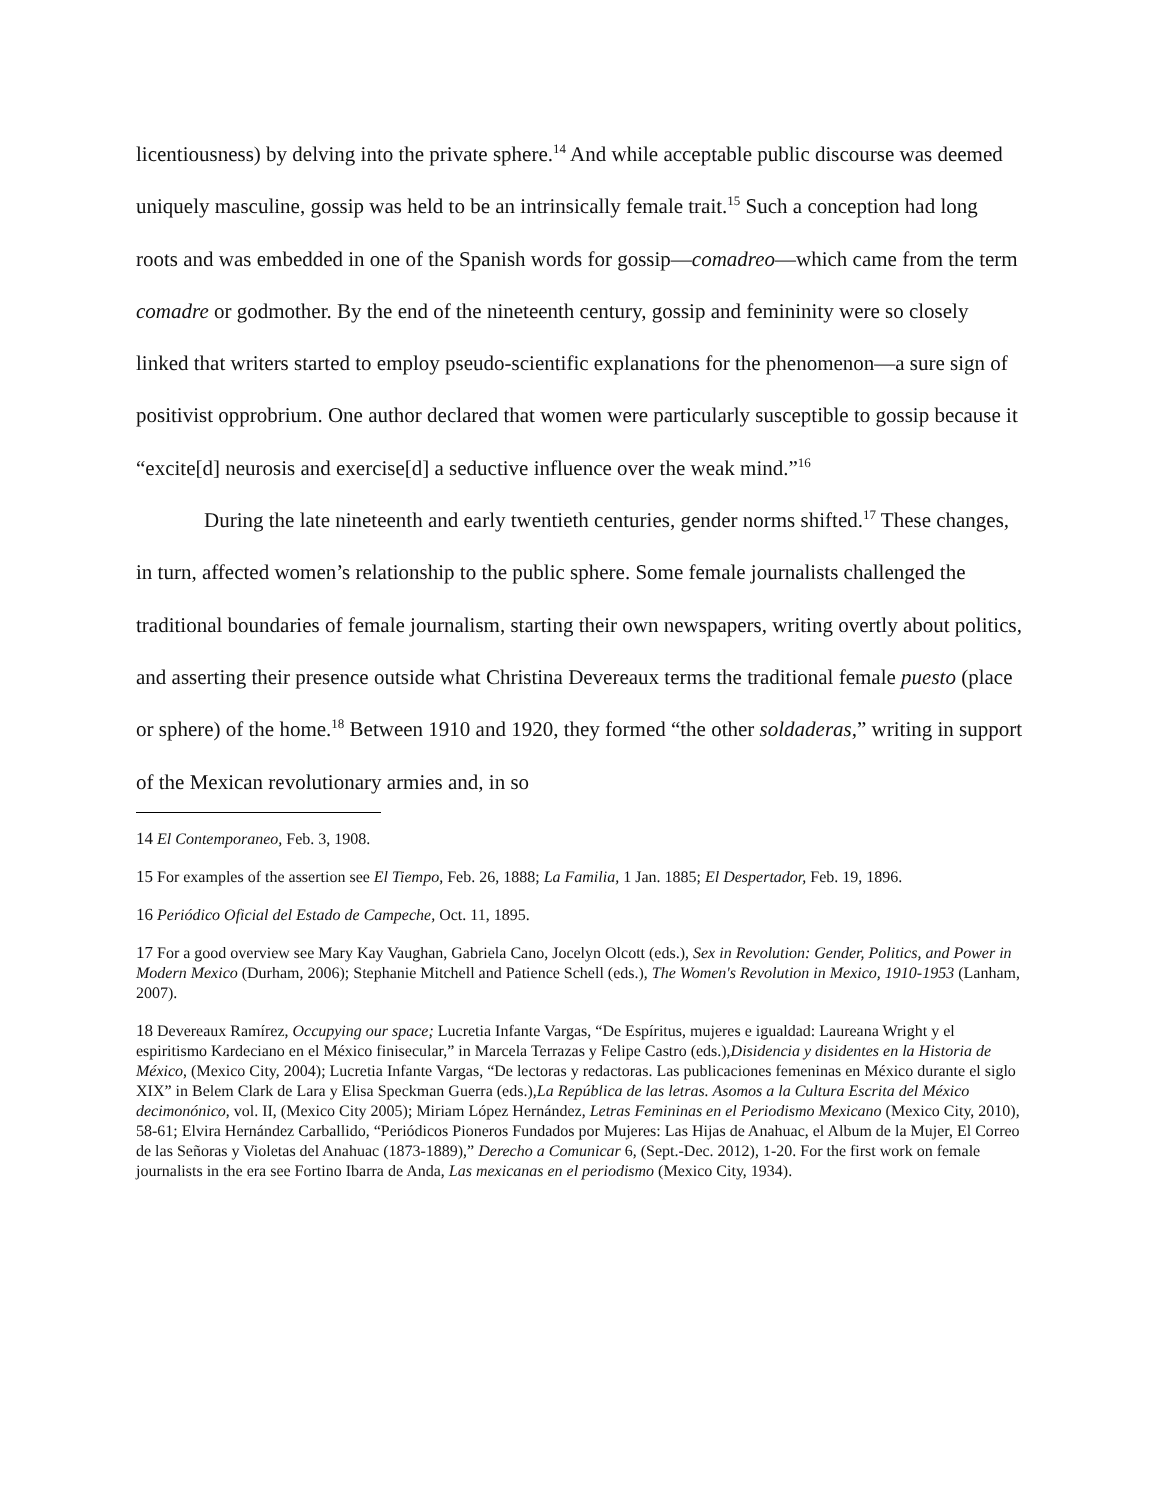licentiousness) by delving into the private sphere.<sup>14</sup> And while acceptable public discourse was deemed uniquely masculine, gossip was held to be an intrinsically female trait.<sup>15</sup> Such a conception had long roots and was embedded in one of the Spanish words for gossip—comadreo—which came from the term comadre or godmother. By the end of the nineteenth century, gossip and femininity were so closely linked that writers started to employ pseudo-scientific explanations for the phenomenon—a sure sign of positivist opprobrium. One author declared that women were particularly susceptible to gossip because it “excite[d] neurosis and exercise[d] a seductive influence over the weak mind.”<sup>16</sup>
During the late nineteenth and early twentieth centuries, gender norms shifted.<sup>17</sup> These changes, in turn, affected women’s relationship to the public sphere. Some female journalists challenged the traditional boundaries of female journalism, starting their own newspapers, writing overtly about politics, and asserting their presence outside what Christina Devereaux terms the traditional female puesto (place or sphere) of the home.<sup>18</sup> Between 1910 and 1920, they formed “the other soldaderas,” writing in support of the Mexican revolutionary armies and, in so
14 El Contemporaneo, Feb. 3, 1908.
15 For examples of the assertion see El Tiempo, Feb. 26, 1888; La Familia, 1 Jan. 1885; El Despertador, Feb. 19, 1896.
16 Periódico Oficial del Estado de Campeche, Oct. 11, 1895.
17 For a good overview see Mary Kay Vaughan, Gabriela Cano, Jocelyn Olcott (eds.), Sex in Revolution: Gender, Politics, and Power in Modern Mexico (Durham, 2006); Stephanie Mitchell and Patience Schell (eds.), The Women's Revolution in Mexico, 1910-1953 (Lanham, 2007).
18 Devereaux Ramírez, Occupying our space; Lucretia Infante Vargas, “De Espíritus, mujeres e igualdad: Laureana Wright y el espiritismo Kardeciano en el México finisecular,” in Marcela Terrazas y Felipe Castro (eds.),Disidencia y disidentes en la Historia de México, (Mexico City, 2004); Lucretia Infante Vargas, “De lectoras y redactoras. Las publicaciones femeninas en México durante el siglo XIX” in Belem Clark de Lara y Elisa Speckman Guerra (eds.),La República de las letras. Asomos a la Cultura Escrita del México decimonónico, vol. II, (Mexico City 2005); Miriam López Hernández, Letras Femininas en el Periodismo Mexicano (Mexico City, 2010), 58-61; Elvira Hernández Carballido, “Periódicos Pioneros Fundados por Mujeres: Las Hijas de Anahuac, el Album de la Mujer, El Correo de las Señoras y Violetas del Anahuac (1873-1889),” Derecho a Comunicar 6, (Sept.-Dec. 2012), 1-20. For the first work on female journalists in the era see Fortino Ibarra de Anda, Las mexicanas en el periodismo (Mexico City, 1934).